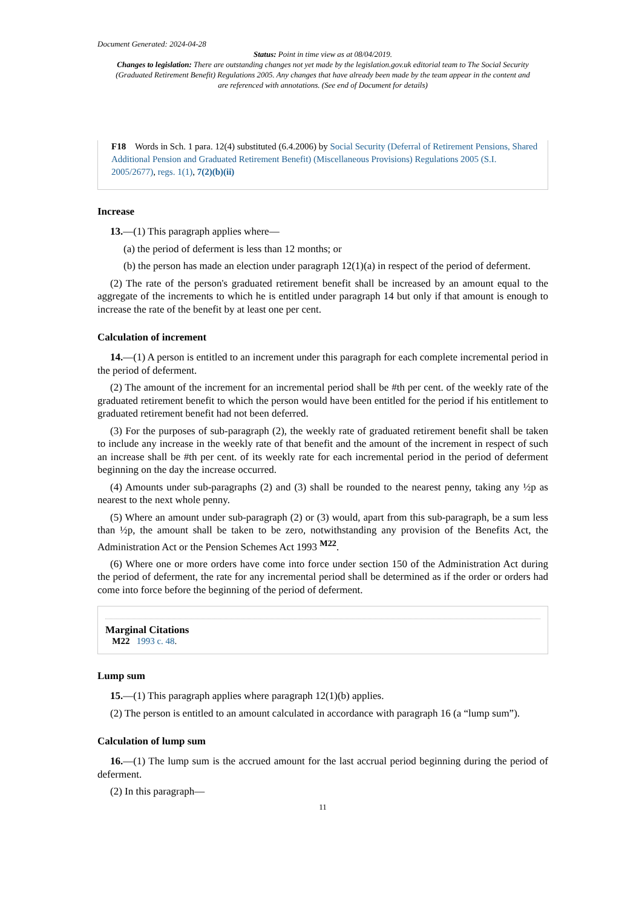Document Generated: 2024-04-28
Status: Point in time view as at 08/04/2019.
Changes to legislation: There are outstanding changes not yet made by the legislation.gov.uk editorial team to The Social Security (Graduated Retirement Benefit) Regulations 2005. Any changes that have already been made by the team appear in the content and are referenced with annotations. (See end of Document for details)
F18 Words in Sch. 1 para. 12(4) substituted (6.4.2006) by Social Security (Deferral of Retirement Pensions, Shared Additional Pension and Graduated Retirement Benefit) (Miscellaneous Provisions) Regulations 2005 (S.I. 2005/2677), regs. 1(1), 7(2)(b)(ii)
Increase
13.—(1) This paragraph applies where—
(a) the period of deferment is less than 12 months; or
(b) the person has made an election under paragraph 12(1)(a) in respect of the period of deferment.
(2) The rate of the person's graduated retirement benefit shall be increased by an amount equal to the aggregate of the increments to which he is entitled under paragraph 14 but only if that amount is enough to increase the rate of the benefit by at least one per cent.
Calculation of increment
14.—(1) A person is entitled to an increment under this paragraph for each complete incremental period in the period of deferment.
(2) The amount of the increment for an incremental period shall be #th per cent. of the weekly rate of the graduated retirement benefit to which the person would have been entitled for the period if his entitlement to graduated retirement benefit had not been deferred.
(3) For the purposes of sub-paragraph (2), the weekly rate of graduated retirement benefit shall be taken to include any increase in the weekly rate of that benefit and the amount of the increment in respect of such an increase shall be #th per cent. of its weekly rate for each incremental period in the period of deferment beginning on the day the increase occurred.
(4) Amounts under sub-paragraphs (2) and (3) shall be rounded to the nearest penny, taking any ½p as nearest to the next whole penny.
(5) Where an amount under sub-paragraph (2) or (3) would, apart from this sub-paragraph, be a sum less than ½p, the amount shall be taken to be zero, notwithstanding any provision of the Benefits Act, the Administration Act or the Pension Schemes Act 1993 <sup>M22</sup>.
(6) Where one or more orders have come into force under section 150 of the Administration Act during the period of deferment, the rate for any incremental period shall be determined as if the order or orders had come into force before the beginning of the period of deferment.
Marginal Citations
M22 1993 c. 48.
Lump sum
15.—(1) This paragraph applies where paragraph 12(1)(b) applies.
(2) The person is entitled to an amount calculated in accordance with paragraph 16 (a “lump sum”).
Calculation of lump sum
16.—(1) The lump sum is the accrued amount for the last accrual period beginning during the period of deferment.
(2) In this paragraph—
11